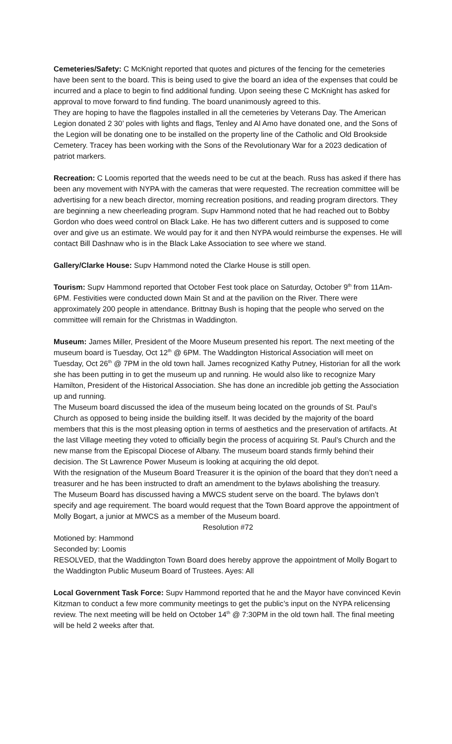Cemeteries/Safety: C McKnight reported that quotes and pictures of the fencing for the cemeteries have been sent to the board. This is being used to give the board an idea of the expenses that could be incurred and a place to begin to find additional funding. Upon seeing these C McKnight has asked for approval to move forward to find funding. The board unanimously agreed to this.
They are hoping to have the flagpoles installed in all the cemeteries by Veterans Day. The American Legion donated 2 30’ poles with lights and flags, Tenley and Al Amo have donated one, and the Sons of the Legion will be donating one to be installed on the property line of the Catholic and Old Brookside Cemetery. Tracey has been working with the Sons of the Revolutionary War for a 2023 dedication of patriot markers.
Recreation: C Loomis reported that the weeds need to be cut at the beach. Russ has asked if there has been any movement with NYPA with the cameras that were requested. The recreation committee will be advertising for a new beach director, morning recreation positions, and reading program directors. They are beginning a new cheerleading program. Supv Hammond noted that he had reached out to Bobby Gordon who does weed control on Black Lake. He has two different cutters and is supposed to come over and give us an estimate. We would pay for it and then NYPA would reimburse the expenses. He will contact Bill Dashnaw who is in the Black Lake Association to see where we stand.
Gallery/Clarke House: Supv Hammond noted the Clarke House is still open.
Tourism: Supv Hammond reported that October Fest took place on Saturday, October 9<sup>th</sup> from 11Am-6PM. Festivities were conducted down Main St and at the pavilion on the River. There were approximately 200 people in attendance. Brittnay Bush is hoping that the people who served on the committee will remain for the Christmas in Waddington.
Museum: James Miller, President of the Moore Museum presented his report. The next meeting of the museum board is Tuesday, Oct 12<sup>th</sup> @ 6PM. The Waddington Historical Association will meet on Tuesday, Oct 26<sup>th</sup> @ 7PM in the old town hall. James recognized Kathy Putney, Historian for all the work she has been putting in to get the museum up and running. He would also like to recognize Mary Hamilton, President of the Historical Association. She has done an incredible job getting the Association up and running.
The Museum board discussed the idea of the museum being located on the grounds of St. Paul’s Church as opposed to being inside the building itself. It was decided by the majority of the board members that this is the most pleasing option in terms of aesthetics and the preservation of artifacts. At the last Village meeting they voted to officially begin the process of acquiring St. Paul’s Church and the new manse from the Episcopal Diocese of Albany. The museum board stands firmly behind their decision. The St Lawrence Power Museum is looking at acquiring the old depot.
With the resignation of the Museum Board Treasurer it is the opinion of the board that they don’t need a treasurer and he has been instructed to draft an amendment to the bylaws abolishing the treasury.
The Museum Board has discussed having a MWCS student serve on the board. The bylaws don’t specify and age requirement. The board would request that the Town Board approve the appointment of Molly Bogart, a junior at MWCS as a member of the Museum board.
Resolution #72
Motioned by: Hammond
Seconded by: Loomis
RESOLVED, that the Waddington Town Board does hereby approve the appointment of Molly Bogart to the Waddington Public Museum Board of Trustees. Ayes: All
Local Government Task Force: Supv Hammond reported that he and the Mayor have convinced Kevin Kitzman to conduct a few more community meetings to get the public’s input on the NYPA relicensing review. The next meeting will be held on October 14<sup>th</sup> @ 7:30PM in the old town hall. The final meeting will be held 2 weeks after that.